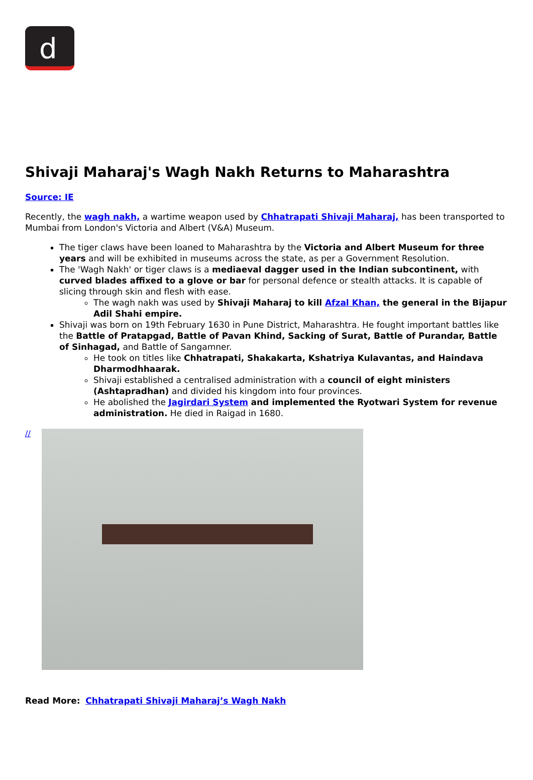d
Shivaji Maharaj's Wagh Nakh Returns to Maharashtra
Source: IE
Recently, the wagh nakh, a wartime weapon used by Chhatrapati Shivaji Maharaj, has been transported to Mumbai from London's Victoria and Albert (V&A) Museum.
The tiger claws have been loaned to Maharashtra by the Victoria and Albert Museum for three years and will be exhibited in museums across the state, as per a Government Resolution.
The 'Wagh Nakh' or tiger claws is a mediaeval dagger used in the Indian subcontinent, with curved blades affixed to a glove or bar for personal defence or stealth attacks. It is capable of slicing through skin and flesh with ease.
The wagh nakh was used by Shivaji Maharaj to kill Afzal Khan, the general in the Bijapur Adil Shahi empire.
Shivaji was born on 19th February 1630 in Pune District, Maharashtra. He fought important battles like the Battle of Pratapgad, Battle of Pavan Khind, Sacking of Surat, Battle of Purandar, Battle of Sinhagad, and Battle of Sangamner.
He took on titles like Chhatrapati, Shakakarta, Kshatriya Kulavantas, and Haindava Dharmodhhaarak.
Shivaji established a centralised administration with a council of eight ministers (Ashtapradhan) and divided his kingdom into four provinces.
He abolished the Jagirdari System and implemented the Ryotwari System for revenue administration. He died in Raigad in 1680.
//
Read More: Chhatrapati Shivaji Maharaj’s Wagh Nakh